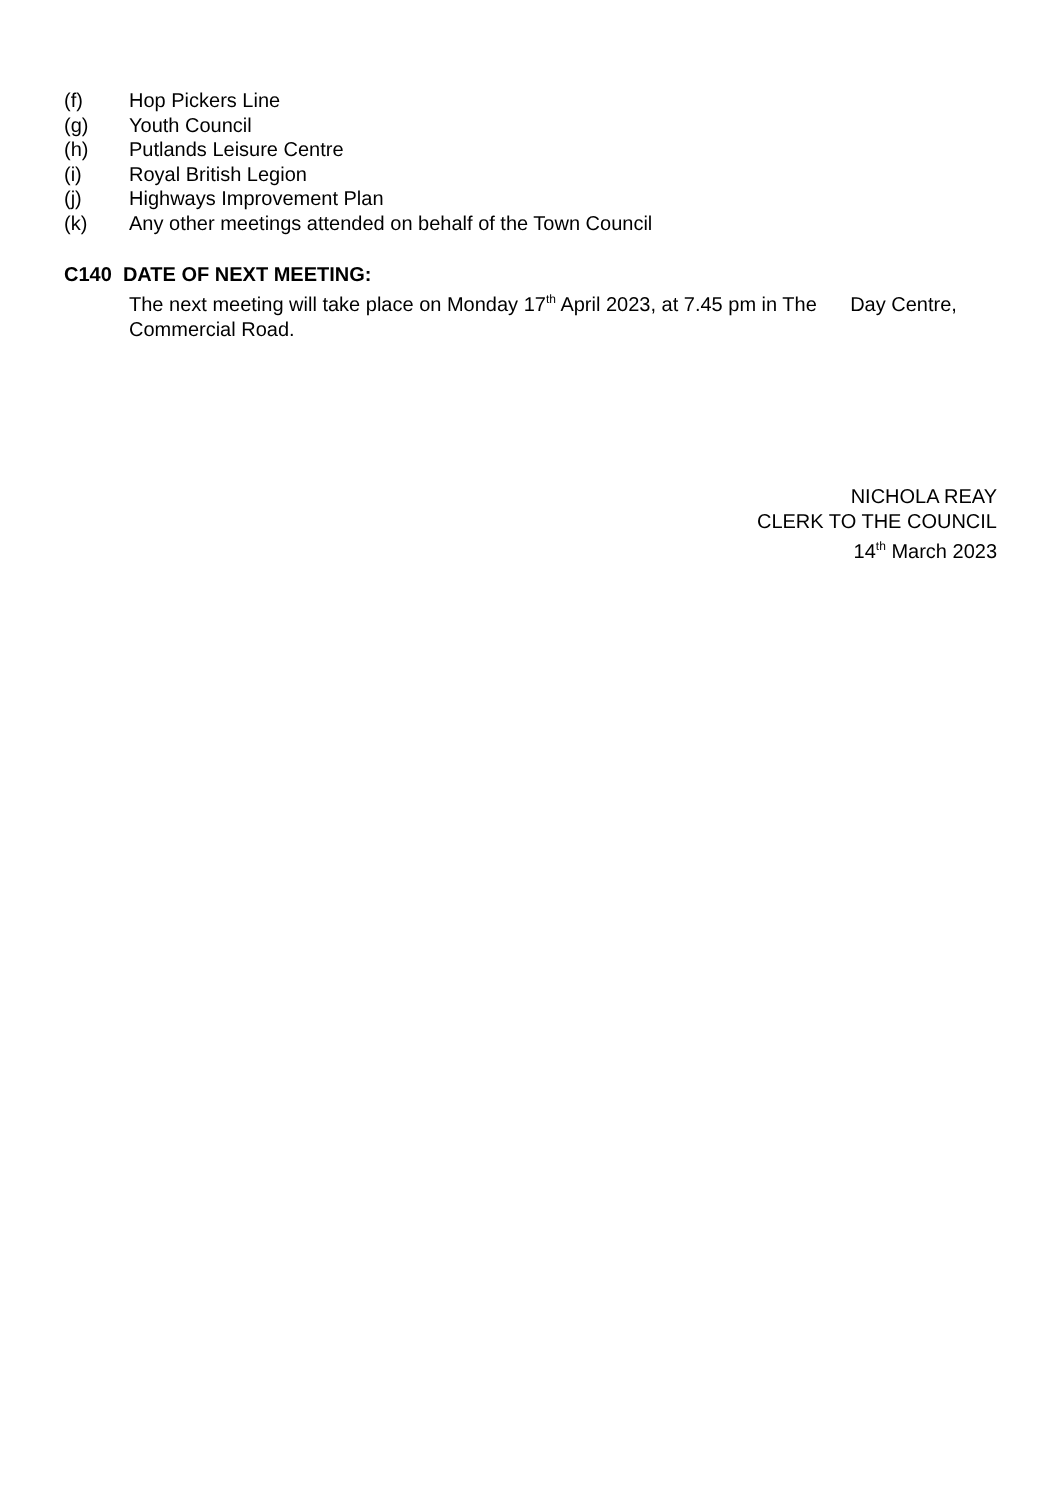(f) Hop Pickers Line
(g) Youth Council
(h) Putlands Leisure Centre
(i) Royal British Legion
(j) Highways Improvement Plan
(k) Any other meetings attended on behalf of the Town Council
C140 DATE OF NEXT MEETING:
The next meeting will take place on Monday 17<sup>th</sup> April 2023, at 7.45 pm in The Day Centre, Commercial Road.
NICHOLA REAY
CLERK TO THE COUNCIL
14<sup>th</sup> March 2023